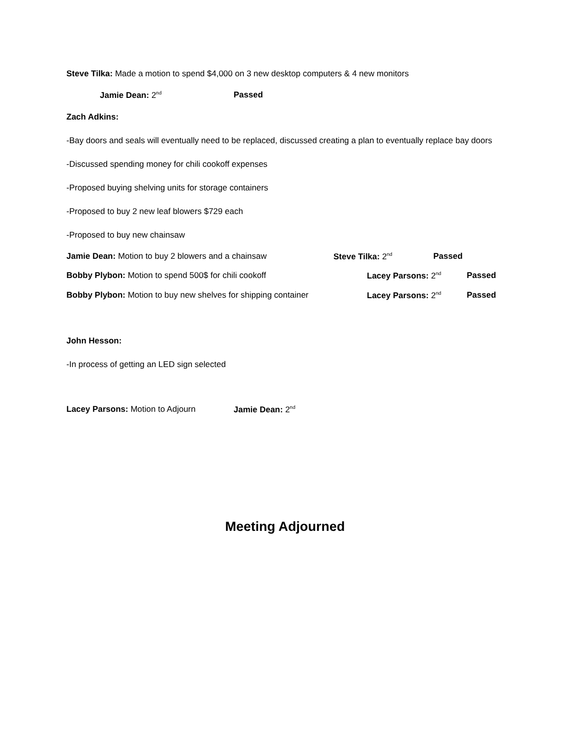Steve Tilka: Made a motion to spend $4,000 on 3 new desktop computers & 4 new monitors
Jamie Dean: 2<sup>nd</sup> Passed
Zach Adkins:
-Bay doors and seals will eventually need to be replaced, discussed creating a plan to eventually replace bay doors
-Discussed spending money for chili cookoff expenses
-Proposed buying shelving units for storage containers
-Proposed to buy 2 new leaf blowers $729 each
-Proposed to buy new chainsaw
Jamie Dean: Motion to buy 2 blowers and a chainsaw Steve Tilka: 2<sup>nd</sup> Passed
Bobby Plybon: Motion to spend 500$ for chili cookoff Lacey Parsons: 2<sup>nd</sup> Passed
Bobby Plybon: Motion to buy new shelves for shipping container Lacey Parsons: 2<sup>nd</sup> Passed
John Hesson:
-In process of getting an LED sign selected
Lacey Parsons: Motion to Adjourn Jamie Dean: 2<sup>nd</sup>
Meeting Adjourned